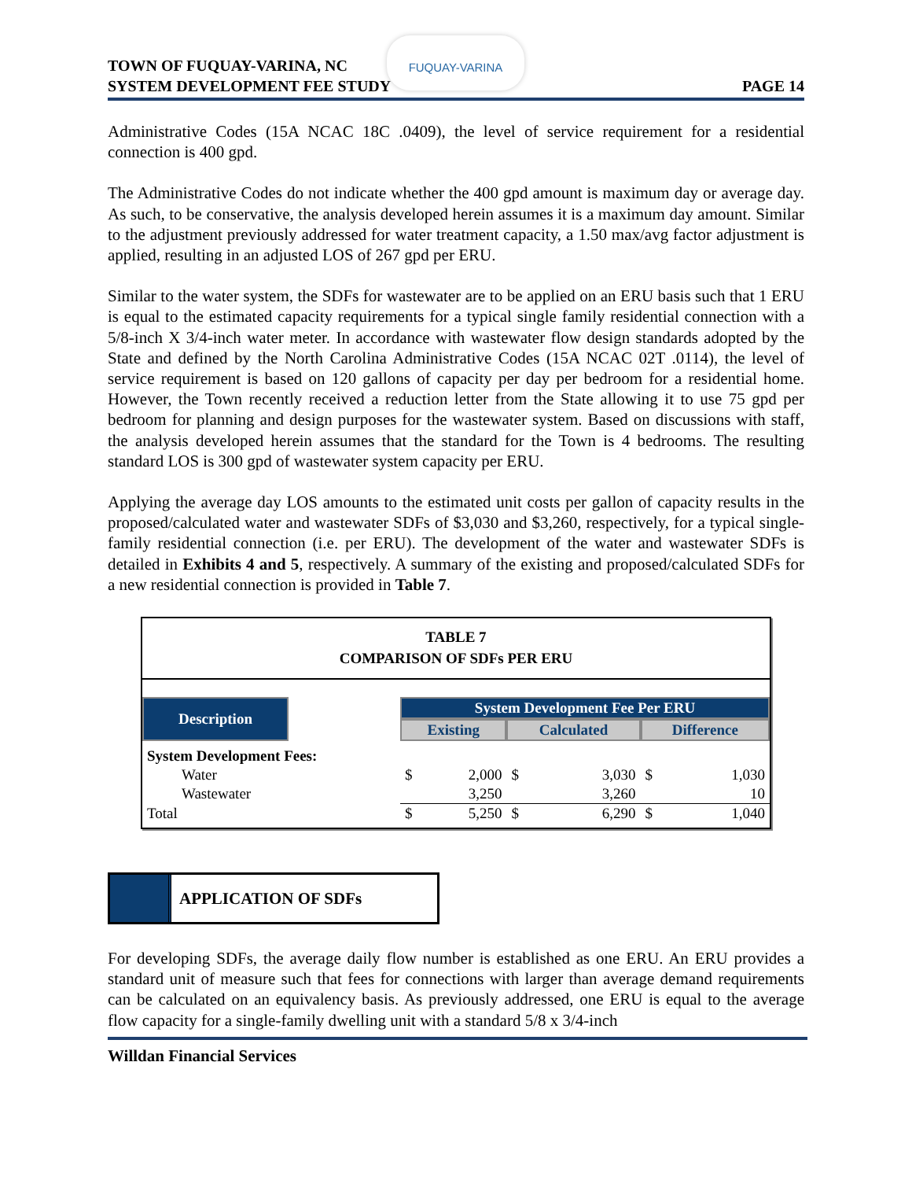TOWN OF FUQUAY-VARINA, NC
SYSTEM DEVELOPMENT FEE STUDY
PAGE 14
FUQUAY-VARINA
Administrative Codes (15A NCAC 18C .0409), the level of service requirement for a residential connection is 400 gpd.
The Administrative Codes do not indicate whether the 400 gpd amount is maximum day or average day. As such, to be conservative, the analysis developed herein assumes it is a maximum day amount. Similar to the adjustment previously addressed for water treatment capacity, a 1.50 max/avg factor adjustment is applied, resulting in an adjusted LOS of 267 gpd per ERU.
Similar to the water system, the SDFs for wastewater are to be applied on an ERU basis such that 1 ERU is equal to the estimated capacity requirements for a typical single family residential connection with a 5/8-inch X 3/4-inch water meter. In accordance with wastewater flow design standards adopted by the State and defined by the North Carolina Administrative Codes (15A NCAC 02T .0114), the level of service requirement is based on 120 gallons of capacity per day per bedroom for a residential home. However, the Town recently received a reduction letter from the State allowing it to use 75 gpd per bedroom for planning and design purposes for the wastewater system. Based on discussions with staff, the analysis developed herein assumes that the standard for the Town is 4 bedrooms. The resulting standard LOS is 300 gpd of wastewater system capacity per ERU.
Applying the average day LOS amounts to the estimated unit costs per gallon of capacity results in the proposed/calculated water and wastewater SDFs of $3,030 and $3,260, respectively, for a typical single-family residential connection (i.e. per ERU). The development of the water and wastewater SDFs is detailed in Exhibits 4 and 5, respectively. A summary of the existing and proposed/calculated SDFs for a new residential connection is provided in Table 7.
TABLE 7
COMPARISON OF SDFs PER ERU
| Description | | System Development Fee Per ERU | | | | | |
| | | Existing | | Calculated | | Difference | |
| System Development Fees: | | | | | | | |
| Water | | $ | 2,000 | $ | 3,030 | $ | 1,030 |
| Wastewater | | | 3,250 | | 3,260 | | 10 |
| Total | | $ | 5,250 | $ | 6,290 | $ | 1,040 |
APPLICATION OF SDFs
For developing SDFs, the average daily flow number is established as one ERU. An ERU provides a standard unit of measure such that fees for connections with larger than average demand requirements can be calculated on an equivalency basis. As previously addressed, one ERU is equal to the average flow capacity for a single-family dwelling unit with a standard 5/8 x 3/4-inch
Willdan Financial Services